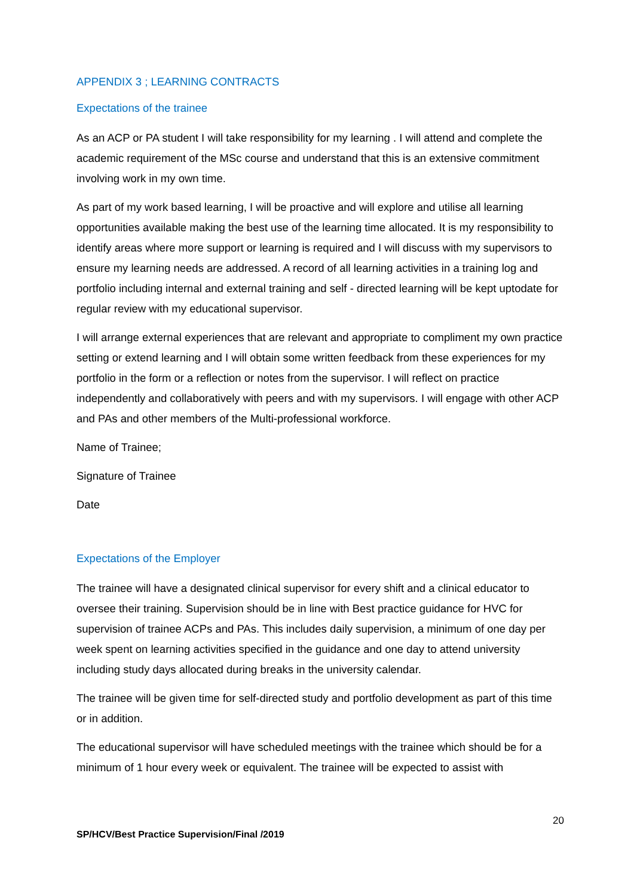APPENDIX 3 ; LEARNING CONTRACTS
Expectations of the trainee
As an ACP or PA student I will take responsibility for my learning . I will attend and complete the academic requirement of the MSc course and understand that this is an extensive commitment involving work in my own time.
As part of my work based learning, I will be proactive and will explore and utilise all learning opportunities available making the best use of the learning time allocated. It is my responsibility to identify areas where more support or learning is required and I will discuss with my supervisors to ensure my learning needs are addressed. A record of all learning activities in a training log and portfolio including internal and external training and self - directed learning will be kept uptodate for regular review with my educational supervisor.
I will arrange external experiences that are relevant and appropriate to compliment my own practice setting or extend learning and I will obtain some written feedback from these experiences for my portfolio in the form or a reflection or notes from the supervisor. I will reflect on practice independently and collaboratively with peers and with my supervisors. I will engage with other ACP and PAs and other members of the Multi-professional workforce.
Name of Trainee;
Signature of Trainee
Date
Expectations of the Employer
The trainee will have a designated clinical supervisor for every shift and a clinical educator to oversee their training. Supervision should be in line with Best practice guidance for HVC for supervision of trainee ACPs and PAs. This includes daily supervision, a minimum of one day per week spent on learning activities specified in the guidance and one day to attend university including study days allocated during breaks in the university calendar.
The trainee will be given time for self-directed study and portfolio development as part of this time or in addition.
The educational supervisor will have scheduled meetings with the trainee which should be for a minimum of 1 hour every week or equivalent. The trainee will be expected to assist with
20
SP/HCV/Best Practice Supervision/Final /2019